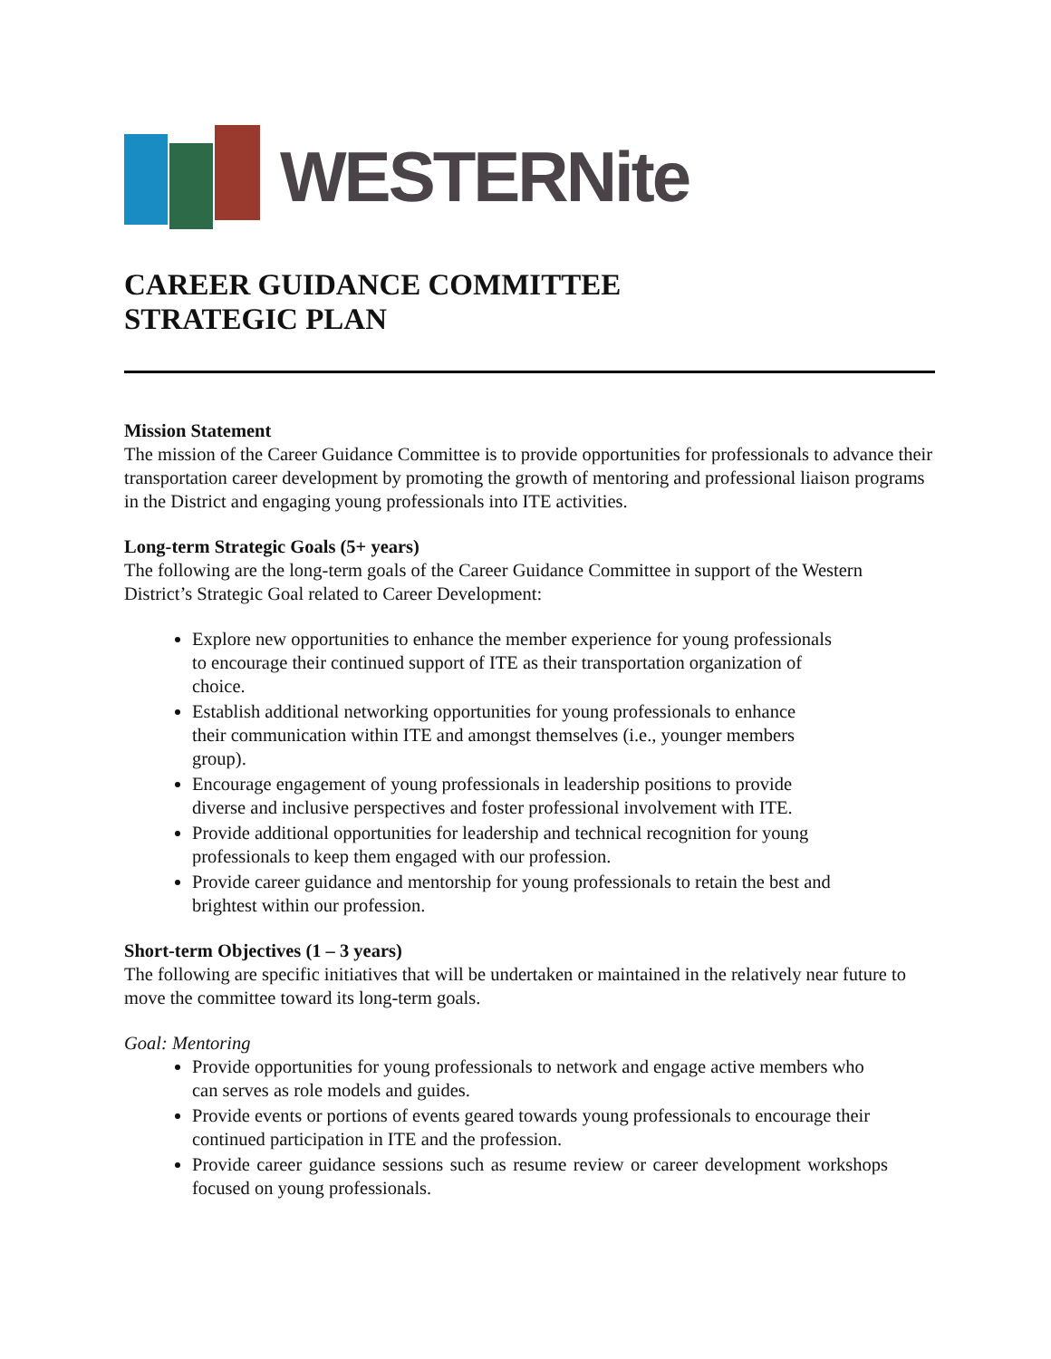WESTERNite
CAREER GUIDANCE COMMITTEE
STRATEGIC PLAN
Mission Statement
The mission of the Career Guidance Committee is to provide opportunities for professionals to advance their transportation career development by promoting the growth of mentoring and professional liaison programs in the District and engaging young professionals into ITE activities.
Long-term Strategic Goals (5+ years)
The following are the long-term goals of the Career Guidance Committee in support of the Western District’s Strategic Goal related to Career Development:
Explore new opportunities to enhance the member experience for young professionals to encourage their continued support of ITE as their transportation organization of choice.
Establish additional networking opportunities for young professionals to enhance their communication within ITE and amongst themselves (i.e., younger members group).
Encourage engagement of young professionals in leadership positions to provide diverse and inclusive perspectives and foster professional involvement with ITE.
Provide additional opportunities for leadership and technical recognition for young professionals to keep them engaged with our profession.
Provide career guidance and mentorship for young professionals to retain the best and brightest within our profession.
Short-term Objectives (1 – 3 years)
The following are specific initiatives that will be undertaken or maintained in the relatively near future to move the committee toward its long-term goals.
Goal: Mentoring
Provide opportunities for young professionals to network and engage active members who can serves as role models and guides.
Provide events or portions of events geared towards young professionals to encourage their continued participation in ITE and the profession.
Provide career guidance sessions such as resume review or career development workshops focused on young professionals.